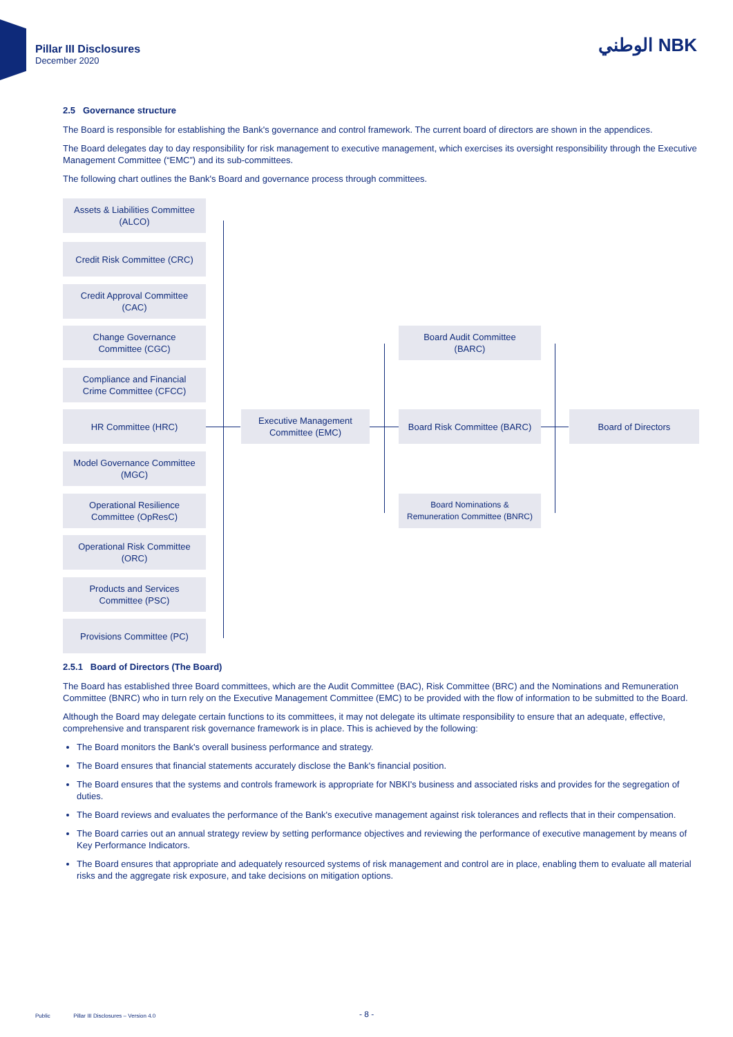Pillar III Disclosures
December 2020
الوطني NBK
2.5 Governance structure
The Board is responsible for establishing the Bank's governance and control framework. The current board of directors are shown in the appendices.
The Board delegates day to day responsibility for risk management to executive management, which exercises its oversight responsibility through the Executive Management Committee (“EMC”) and its sub-committees.
The following chart outlines the Bank's Board and governance process through committees.
Assets & Liabilities Committee
(ALCO)
Credit Risk Committee (CRC)
Credit Approval Committee
(CAC)
Change Governance
Committee (CGC)
Compliance and Financial
Crime Committee (CFCC)
HR Committee (HRC)
Model Governance Committee
(MGC)
Operational Resilience
Committee (OpResC)
Operational Risk Committee
(ORC)
Products and Services
Committee (PSC)
Provisions Committee (PC)
Executive Management
Committee (EMC)
Board Audit Committee
(BARC)
Board Risk Committee (BARC)
Board Nominations &
Remuneration Committee (BNRC)
Board of Directors
2.5.1 Board of Directors (The Board)
The Board has established three Board committees, which are the Audit Committee (BAC), Risk Committee (BRC) and the Nominations and Remuneration Committee (BNRC) who in turn rely on the Executive Management Committee (EMC) to be provided with the flow of information to be submitted to the Board.
Although the Board may delegate certain functions to its committees, it may not delegate its ultimate responsibility to ensure that an adequate, effective, comprehensive and transparent risk governance framework is in place. This is achieved by the following:
The Board monitors the Bank's overall business performance and strategy.
The Board ensures that financial statements accurately disclose the Bank's financial position.
The Board ensures that the systems and controls framework is appropriate for NBKI's business and associated risks and provides for the segregation of duties.
The Board reviews and evaluates the performance of the Bank's executive management against risk tolerances and reflects that in their compensation.
The Board carries out an annual strategy review by setting performance objectives and reviewing the performance of executive management by means of Key Performance Indicators.
The Board ensures that appropriate and adequately resourced systems of risk management and control are in place, enabling them to evaluate all material risks and the aggregate risk exposure, and take decisions on mitigation options.
Public Pillar III Disclosures – Version 4.0
- 8 -